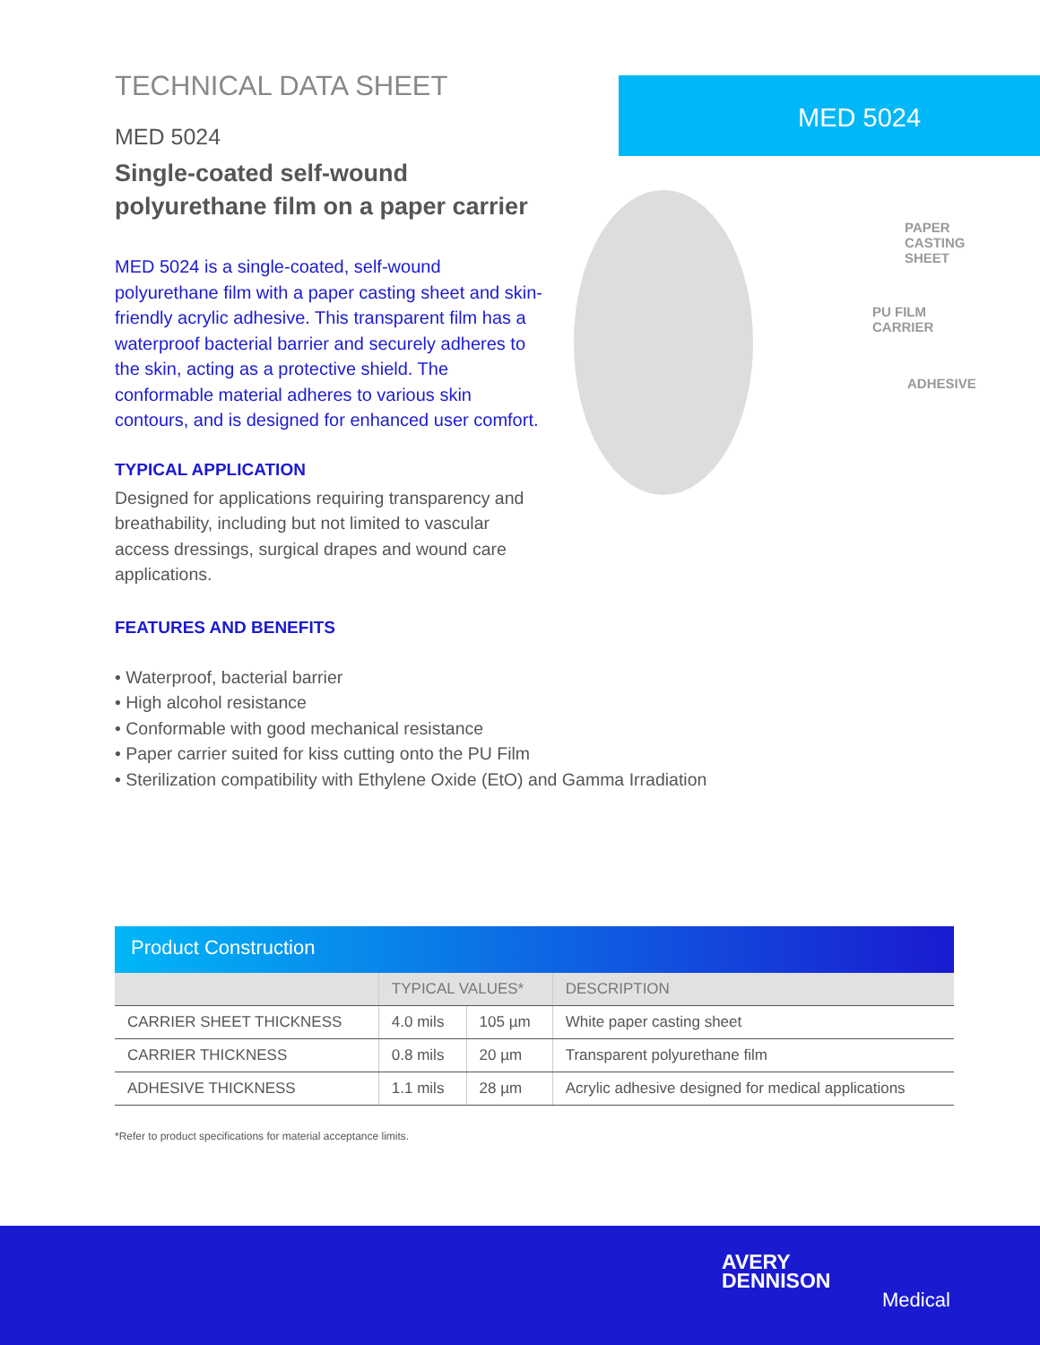TECHNICAL DATA SHEET
MED 5024
Single-coated self-wound polyurethane film on a paper carrier
MED 5024 is a single-coated, self-wound polyurethane film with a paper casting sheet and skin-friendly acrylic adhesive. This transparent film has a waterproof bacterial barrier and securely adheres to the skin, acting as a protective shield. The conformable material adheres to various skin contours, and is designed for enhanced user comfort.
TYPICAL APPLICATION
Designed for applications requiring transparency and breathability, including but not limited to vascular access dressings, surgical drapes and wound care applications.
FEATURES AND BENEFITS
• Waterproof, bacterial barrier
• High alcohol resistance
• Conformable with good mechanical resistance
• Paper carrier suited for kiss cutting onto the PU Film
• Sterilization compatibility with Ethylene Oxide (EtO) and Gamma Irradiation
MED 5024
PAPER
CASTING
SHEET
PU FILM
CARRIER
ADHESIVE
Product Construction
| | TYPICAL VALUES* | | DESCRIPTION |
| --- | --- | --- | --- |
| CARRIER SHEET THICKNESS | 4.0 mils | 105 µm | White paper casting sheet |
| CARRIER THICKNESS | 0.8 mils | 20 µm | Transparent polyurethane film |
| ADHESIVE THICKNESS | 1.1 mils | 28 µm | Acrylic adhesive designed for medical applications |
*Refer to product specifications for material acceptance limits.
AVERY
DENNISON
Medical